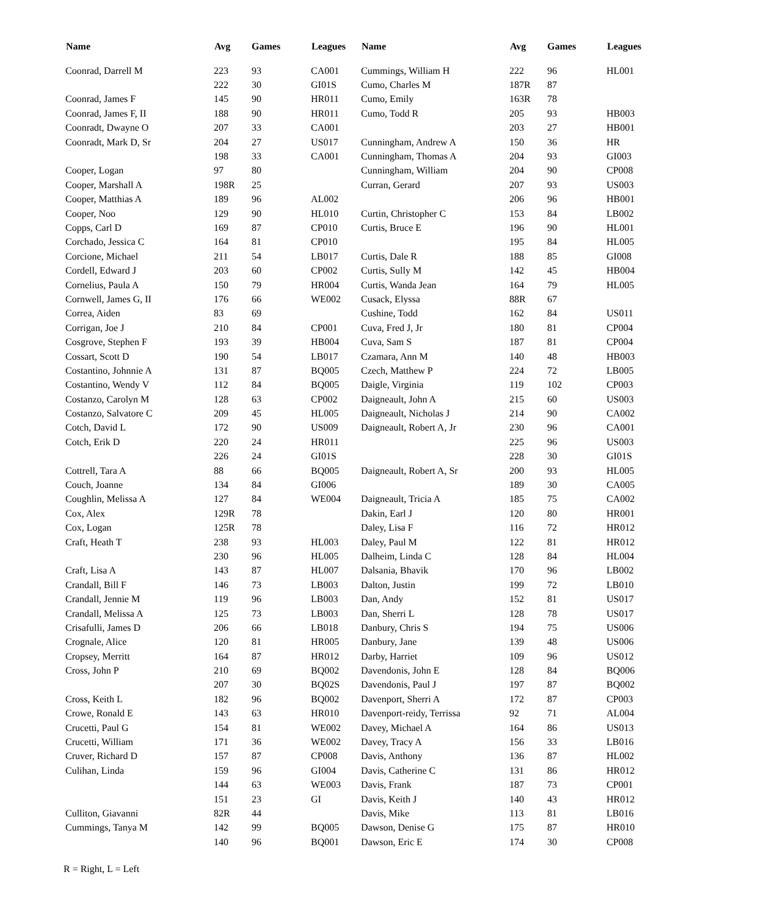| Name | Avg | Games | Leagues | Name | Avg | Games | Leagues |
| --- | --- | --- | --- | --- | --- | --- | --- |
| Coonrad, Darrell M | 223 | 93 | CA001 | Cummings, William H | 222 | 96 | HL001 |
| | 222 | 30 | GI01S | Cumo, Charles M | 187R | 87 | |
| Coonrad, James F | 145 | 90 | HR011 | Cumo, Emily | 163R | 78 | |
| Coonrad, James F, II | 188 | 90 | HR011 | Cumo, Todd R | 205 | 93 | HB003 |
| Coonradt, Dwayne O | 207 | 33 | CA001 | | 203 | 27 | HB001 |
| Coonradt, Mark D, Sr | 204 | 27 | US017 | Cunningham, Andrew A | 150 | 36 | HR |
| | 198 | 33 | CA001 | Cunningham, Thomas A | 204 | 93 | GI003 |
| Cooper, Logan | 97 | 80 | | Cunningham, William | 204 | 90 | CP008 |
| Cooper, Marshall A | 198R | 25 | | Curran, Gerard | 207 | 93 | US003 |
| Cooper, Matthias A | 189 | 96 | AL002 | | 206 | 96 | HB001 |
| Cooper, Noo | 129 | 90 | HL010 | Curtin, Christopher C | 153 | 84 | LB002 |
| Copps, Carl D | 169 | 87 | CP010 | Curtis, Bruce E | 196 | 90 | HL001 |
| Corchado, Jessica C | 164 | 81 | CP010 | | 195 | 84 | HL005 |
| Corcione, Michael | 211 | 54 | LB017 | Curtis, Dale R | 188 | 85 | GI008 |
| Cordell, Edward J | 203 | 60 | CP002 | Curtis, Sully M | 142 | 45 | HB004 |
| Cornelius, Paula A | 150 | 79 | HR004 | Curtis, Wanda Jean | 164 | 79 | HL005 |
| Cornwell, James G, II | 176 | 66 | WE002 | Cusack, Elyssa | 88R | 67 | |
| Correa, Aiden | 83 | 69 | | Cushine, Todd | 162 | 84 | US011 |
| Corrigan, Joe J | 210 | 84 | CP001 | Cuva, Fred J, Jr | 180 | 81 | CP004 |
| Cosgrove, Stephen F | 193 | 39 | HB004 | Cuva, Sam S | 187 | 81 | CP004 |
| Cossart, Scott D | 190 | 54 | LB017 | Czamara, Ann M | 140 | 48 | HB003 |
| Costantino, Johnnie A | 131 | 87 | BQ005 | Czech, Matthew P | 224 | 72 | LB005 |
| Costantino, Wendy V | 112 | 84 | BQ005 | Daigle, Virginia | 119 | 102 | CP003 |
| Costanzo, Carolyn M | 128 | 63 | CP002 | Daigneault, John A | 215 | 60 | US003 |
| Costanzo, Salvatore C | 209 | 45 | HL005 | Daigneault, Nicholas J | 214 | 90 | CA002 |
| Cotch, David L | 172 | 90 | US009 | Daigneault, Robert A, Jr | 230 | 96 | CA001 |
| Cotch, Erik D | 220 | 24 | HR011 | | 225 | 96 | US003 |
| | 226 | 24 | GI01S | | 228 | 30 | GI01S |
| Cottrell, Tara A | 88 | 66 | BQ005 | Daigneault, Robert A, Sr | 200 | 93 | HL005 |
| Couch, Joanne | 134 | 84 | GI006 | | 189 | 30 | CA005 |
| Coughlin, Melissa A | 127 | 84 | WE004 | Daigneault, Tricia A | 185 | 75 | CA002 |
| Cox, Alex | 129R | 78 | | Dakin, Earl J | 120 | 80 | HR001 |
| Cox, Logan | 125R | 78 | | Daley, Lisa F | 116 | 72 | HR012 |
| Craft, Heath T | 238 | 93 | HL003 | Daley, Paul M | 122 | 81 | HR012 |
| | 230 | 96 | HL005 | Dalheim, Linda C | 128 | 84 | HL004 |
| Craft, Lisa A | 143 | 87 | HL007 | Dalsania, Bhavik | 170 | 96 | LB002 |
| Crandall, Bill F | 146 | 73 | LB003 | Dalton, Justin | 199 | 72 | LB010 |
| Crandall, Jennie M | 119 | 96 | LB003 | Dan, Andy | 152 | 81 | US017 |
| Crandall, Melissa A | 125 | 73 | LB003 | Dan, Sherri L | 128 | 78 | US017 |
| Crisafulli, James D | 206 | 66 | LB018 | Danbury, Chris S | 194 | 75 | US006 |
| Crognale, Alice | 120 | 81 | HR005 | Danbury, Jane | 139 | 48 | US006 |
| Cropsey, Merritt | 164 | 87 | HR012 | Darby, Harriet | 109 | 96 | US012 |
| Cross, John P | 210 | 69 | BQ002 | Davendonis, John E | 128 | 84 | BQ006 |
| | 207 | 30 | BQ02S | Davendonis, Paul J | 197 | 87 | BQ002 |
| Cross, Keith L | 182 | 96 | BQ002 | Davenport, Sherri A | 172 | 87 | CP003 |
| Crowe, Ronald E | 143 | 63 | HR010 | Davenport-reidy, Terrissa | 92 | 71 | AL004 |
| Crucetti, Paul G | 154 | 81 | WE002 | Davey, Michael A | 164 | 86 | US013 |
| Crucetti, William | 171 | 36 | WE002 | Davey, Tracy A | 156 | 33 | LB016 |
| Cruver, Richard D | 157 | 87 | CP008 | Davis, Anthony | 136 | 87 | HL002 |
| Culihan, Linda | 159 | 96 | GI004 | Davis, Catherine C | 131 | 86 | HR012 |
| | 144 | 63 | WE003 | Davis, Frank | 187 | 73 | CP001 |
| | 151 | 23 | GI | Davis, Keith J | 140 | 43 | HR012 |
| Culliton, Giavanni | 82R | 44 | | Davis, Mike | 113 | 81 | LB016 |
| Cummings, Tanya M | 142 | 99 | BQ005 | Dawson, Denise G | 175 | 87 | HR010 |
| | 140 | 96 | BQ001 | Dawson, Eric E | 174 | 30 | CP008 |
R = Right, L = Left